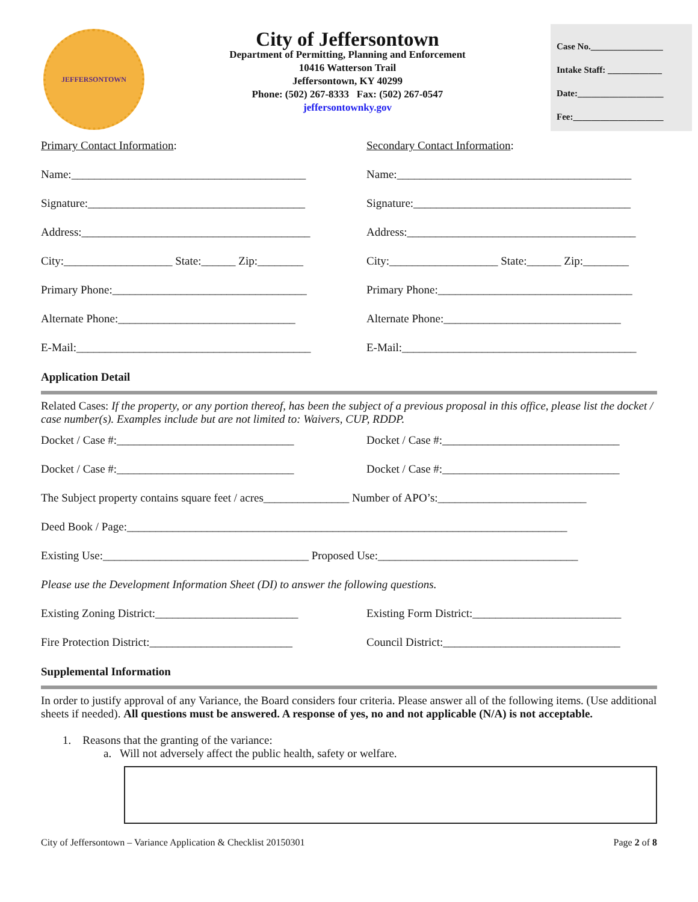JEFFERSONTOWN
City of Jeffersontown
Department of Permitting, Planning and Enforcement
10416 Watterson Trail
Jeffersontown, KY 40299
Phone: (502) 267-8333 Fax: (502) 267-0547
jeffersontownky.gov
Case No.________________
Intake Staff: ____________
Date:___________________
Fee:____________________
Primary Contact Information: Secondary Contact Information:
Name:_________________________________________ Name:_________________________________________
Signature:______________________________________ Signature:______________________________________
Address:________________________________________ Address:________________________________________
City:___________________ State:______ Zip:________ City:___________________ State:______ Zip:________
Primary Phone:__________________________________ Primary Phone:__________________________________
Alternate Phone:_______________________________ Alternate Phone:_______________________________
E-Mail:_________________________________________ E-Mail:_________________________________________
Application Detail
Related Cases: If the property, or any portion thereof, has been the subject of a previous proposal in this office, please list the docket / case number(s). Examples include but are not limited to: Waivers, CUP, RDDP.
Docket / Case #:_______________________________ Docket / Case #:_______________________________
Docket / Case #:_______________________________ Docket / Case #:_______________________________
The Subject property contains square feet / acres_______________ Number of APO’s:__________________________
Deed Book / Page:_____________________________________________________________________________
Existing Use:____________________________________ Proposed Use:___________________________________
Please use the Development Information Sheet (DI) to answer the following questions.
Existing Zoning District:_________________________ Existing Form District:__________________________
Fire Protection District:_________________________ Council District:_______________________________
Supplemental Information
In order to justify approval of any Variance, the Board considers four criteria. Please answer all of the following items. (Use additional sheets if needed). All questions must be answered. A response of yes, no and not applicable (N/A) is not acceptable.
1. Reasons that the granting of the variance:
a. Will not adversely affect the public health, safety or welfare.
City of Jeffersontown – Variance Application & Checklist 20150301 Page 2 of 8